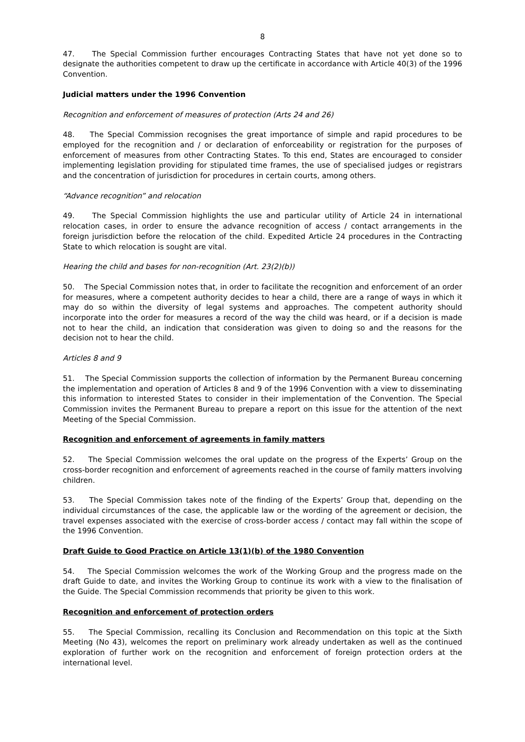8
47. The Special Commission further encourages Contracting States that have not yet done so to designate the authorities competent to draw up the certificate in accordance with Article 40(3) of the 1996 Convention.
Judicial matters under the 1996 Convention
Recognition and enforcement of measures of protection (Arts 24 and 26)
48. The Special Commission recognises the great importance of simple and rapid procedures to be employed for the recognition and / or declaration of enforceability or registration for the purposes of enforcement of measures from other Contracting States. To this end, States are encouraged to consider implementing legislation providing for stipulated time frames, the use of specialised judges or registrars and the concentration of jurisdiction for procedures in certain courts, among others.
“Advance recognition” and relocation
49. The Special Commission highlights the use and particular utility of Article 24 in international relocation cases, in order to ensure the advance recognition of access / contact arrangements in the foreign jurisdiction before the relocation of the child. Expedited Article 24 procedures in the Contracting State to which relocation is sought are vital.
Hearing the child and bases for non-recognition (Art. 23(2)(b))
50. The Special Commission notes that, in order to facilitate the recognition and enforcement of an order for measures, where a competent authority decides to hear a child, there are a range of ways in which it may do so within the diversity of legal systems and approaches. The competent authority should incorporate into the order for measures a record of the way the child was heard, or if a decision is made not to hear the child, an indication that consideration was given to doing so and the reasons for the decision not to hear the child.
Articles 8 and 9
51. The Special Commission supports the collection of information by the Permanent Bureau concerning the implementation and operation of Articles 8 and 9 of the 1996 Convention with a view to disseminating this information to interested States to consider in their implementation of the Convention. The Special Commission invites the Permanent Bureau to prepare a report on this issue for the attention of the next Meeting of the Special Commission.
Recognition and enforcement of agreements in family matters
52. The Special Commission welcomes the oral update on the progress of the Experts’ Group on the cross-border recognition and enforcement of agreements reached in the course of family matters involving children.
53. The Special Commission takes note of the finding of the Experts’ Group that, depending on the individual circumstances of the case, the applicable law or the wording of the agreement or decision, the travel expenses associated with the exercise of cross-border access / contact may fall within the scope of the 1996 Convention.
Draft Guide to Good Practice on Article 13(1)(b) of the 1980 Convention
54. The Special Commission welcomes the work of the Working Group and the progress made on the draft Guide to date, and invites the Working Group to continue its work with a view to the finalisation of the Guide. The Special Commission recommends that priority be given to this work.
Recognition and enforcement of protection orders
55. The Special Commission, recalling its Conclusion and Recommendation on this topic at the Sixth Meeting (No 43), welcomes the report on preliminary work already undertaken as well as the continued exploration of further work on the recognition and enforcement of foreign protection orders at the international level.